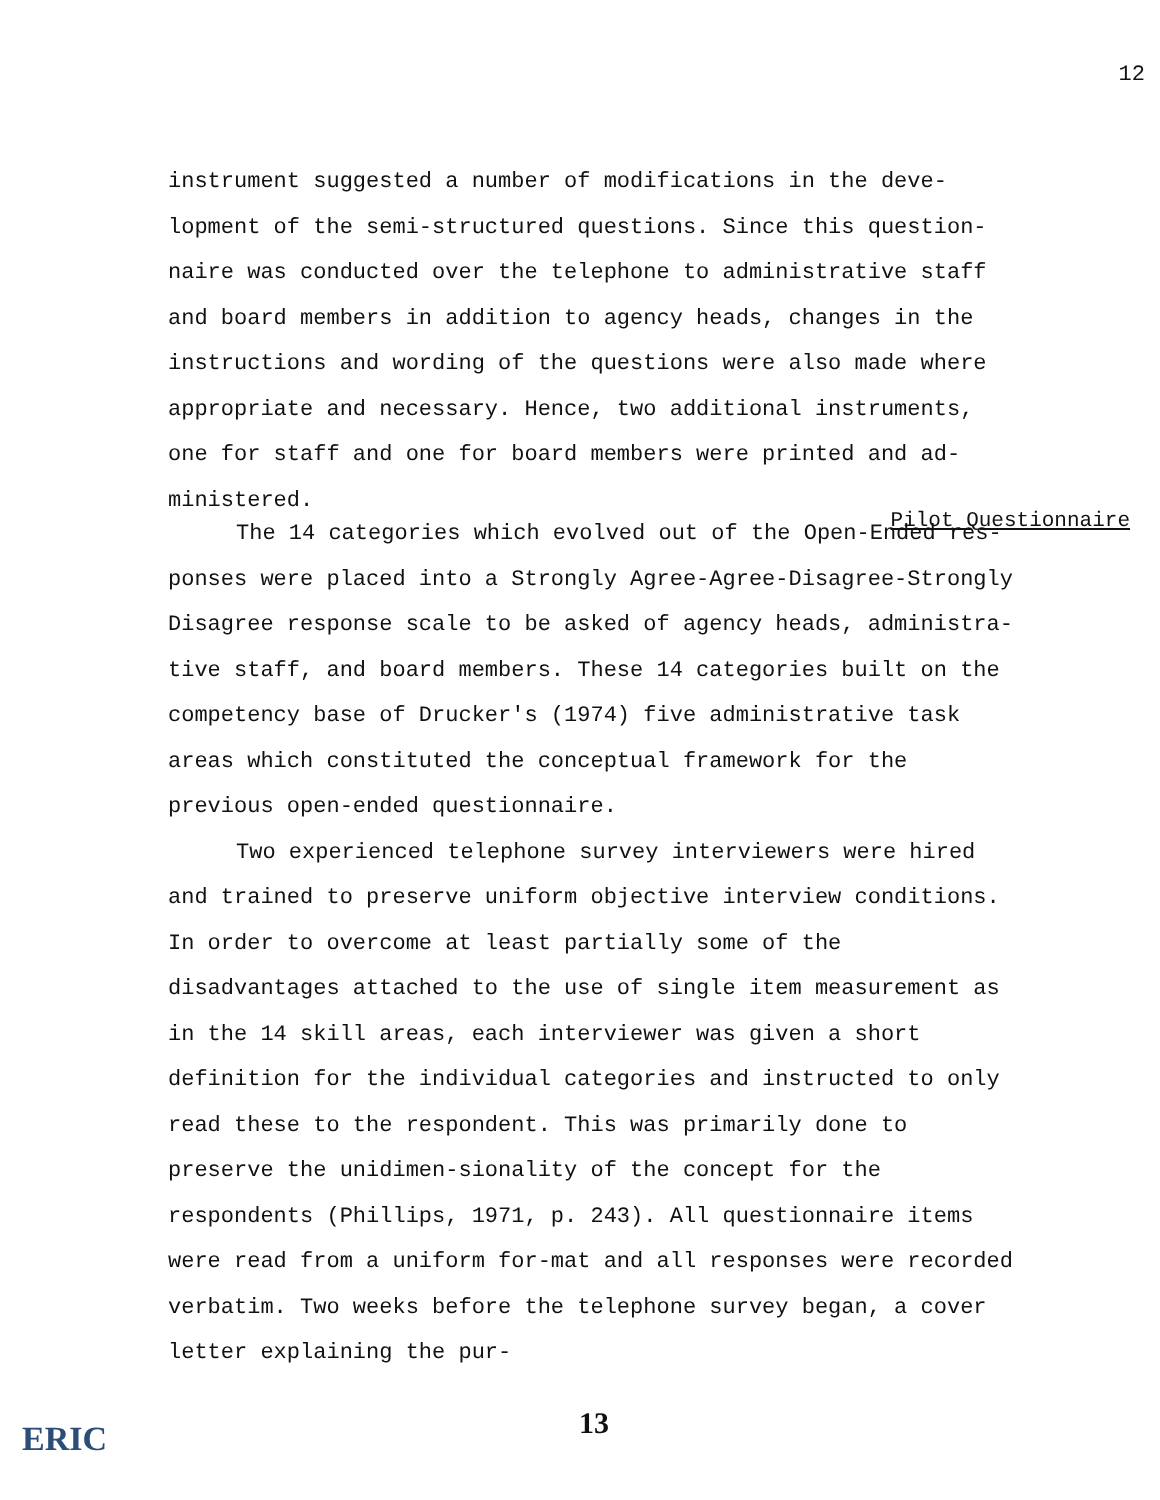12
instrument suggested a number of modifications in the deve-lopment of the semi-structured questions. Since this question-naire was conducted over the telephone to administrative staff and board members in addition to agency heads, changes in the instructions and wording of the questions were also made where appropriate and necessary. Hence, two additional instruments, one for staff and one for board members were printed and ad-ministered.
Pilot Questionnaire
The 14 categories which evolved out of the Open-Ended res-ponses were placed into a Strongly Agree-Agree-Disagree-Strongly Disagree response scale to be asked of agency heads, administra-tive staff, and board members. These 14 categories built on the competency base of Drucker's (1974) five administrative task areas which constituted the conceptual framework for the previous open-ended questionnaire.
Two experienced telephone survey interviewers were hired and trained to preserve uniform objective interview conditions. In order to overcome at least partially some of the disadvantages attached to the use of single item measurement as in the 14 skill areas, each interviewer was given a short definition for the individual categories and instructed to only read these to the respondent. This was primarily done to preserve the unidimen-sionality of the concept for the respondents (Phillips, 1971, p. 243). All questionnaire items were read from a uniform for-mat and all responses were recorded verbatim. Two weeks before the telephone survey began, a cover letter explaining the pur-
13
ERIC